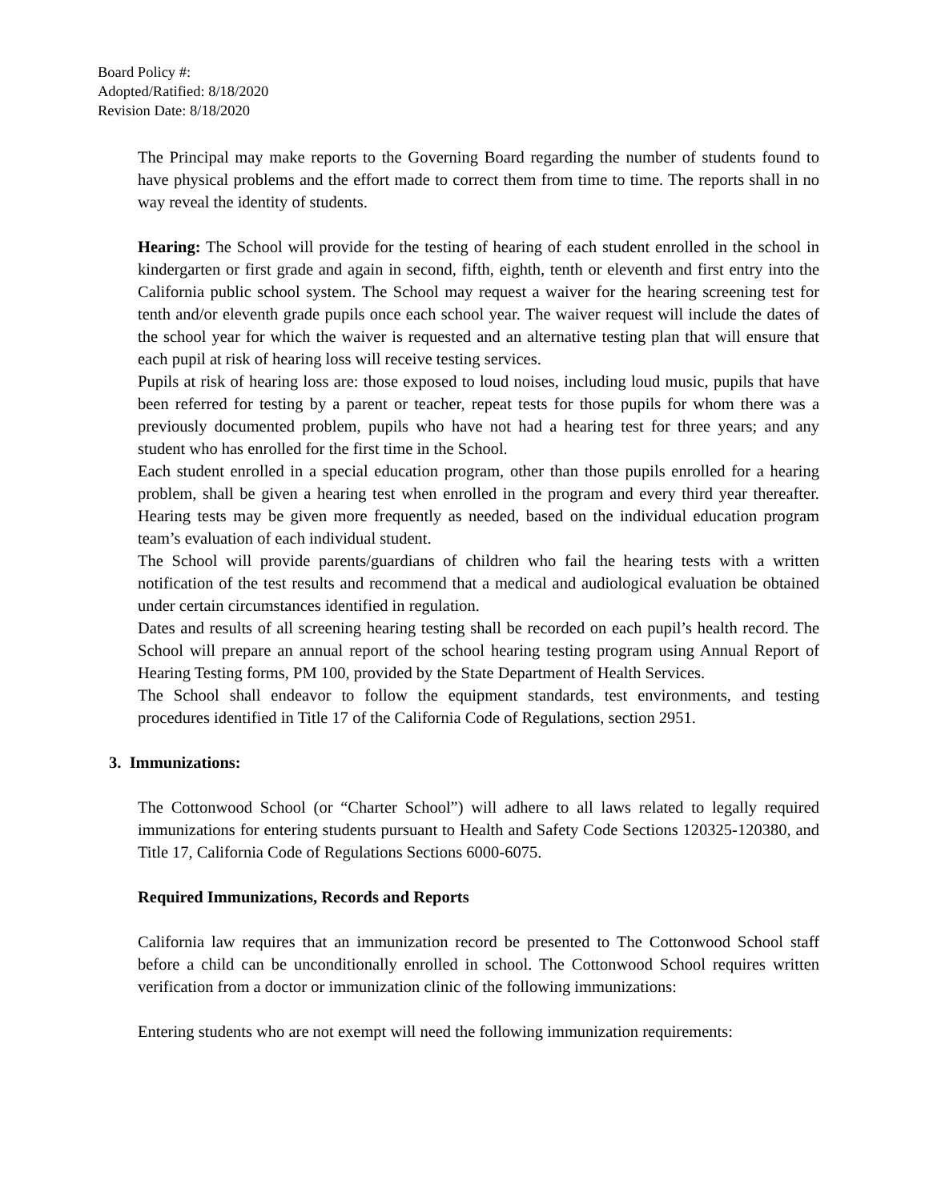Board Policy #:
Adopted/Ratified: 8/18/2020
Revision Date: 8/18/2020
The Principal may make reports to the Governing Board regarding the number of students found to have physical problems and the effort made to correct them from time to time. The reports shall in no way reveal the identity of students.
Hearing: The School will provide for the testing of hearing of each student enrolled in the school in kindergarten or first grade and again in second, fifth, eighth, tenth or eleventh and first entry into the California public school system. The School may request a waiver for the hearing screening test for tenth and/or eleventh grade pupils once each school year. The waiver request will include the dates of the school year for which the waiver is requested and an alternative testing plan that will ensure that each pupil at risk of hearing loss will receive testing services.
Pupils at risk of hearing loss are: those exposed to loud noises, including loud music, pupils that have been referred for testing by a parent or teacher, repeat tests for those pupils for whom there was a previously documented problem, pupils who have not had a hearing test for three years; and any student who has enrolled for the first time in the School.
Each student enrolled in a special education program, other than those pupils enrolled for a hearing problem, shall be given a hearing test when enrolled in the program and every third year thereafter. Hearing tests may be given more frequently as needed, based on the individual education program team’s evaluation of each individual student.
The School will provide parents/guardians of children who fail the hearing tests with a written notification of the test results and recommend that a medical and audiological evaluation be obtained under certain circumstances identified in regulation.
Dates and results of all screening hearing testing shall be recorded on each pupil’s health record. The School will prepare an annual report of the school hearing testing program using Annual Report of Hearing Testing forms, PM 100, provided by the State Department of Health Services.
The School shall endeavor to follow the equipment standards, test environments, and testing procedures identified in Title 17 of the California Code of Regulations, section 2951.
3. Immunizations:
The Cottonwood School (or “Charter School”) will adhere to all laws related to legally required immunizations for entering students pursuant to Health and Safety Code Sections 120325-120380, and Title 17, California Code of Regulations Sections 6000-6075.
Required Immunizations, Records and Reports
California law requires that an immunization record be presented to The Cottonwood School staff before a child can be unconditionally enrolled in school. The Cottonwood School requires written verification from a doctor or immunization clinic of the following immunizations:
Entering students who are not exempt will need the following immunization requirements: